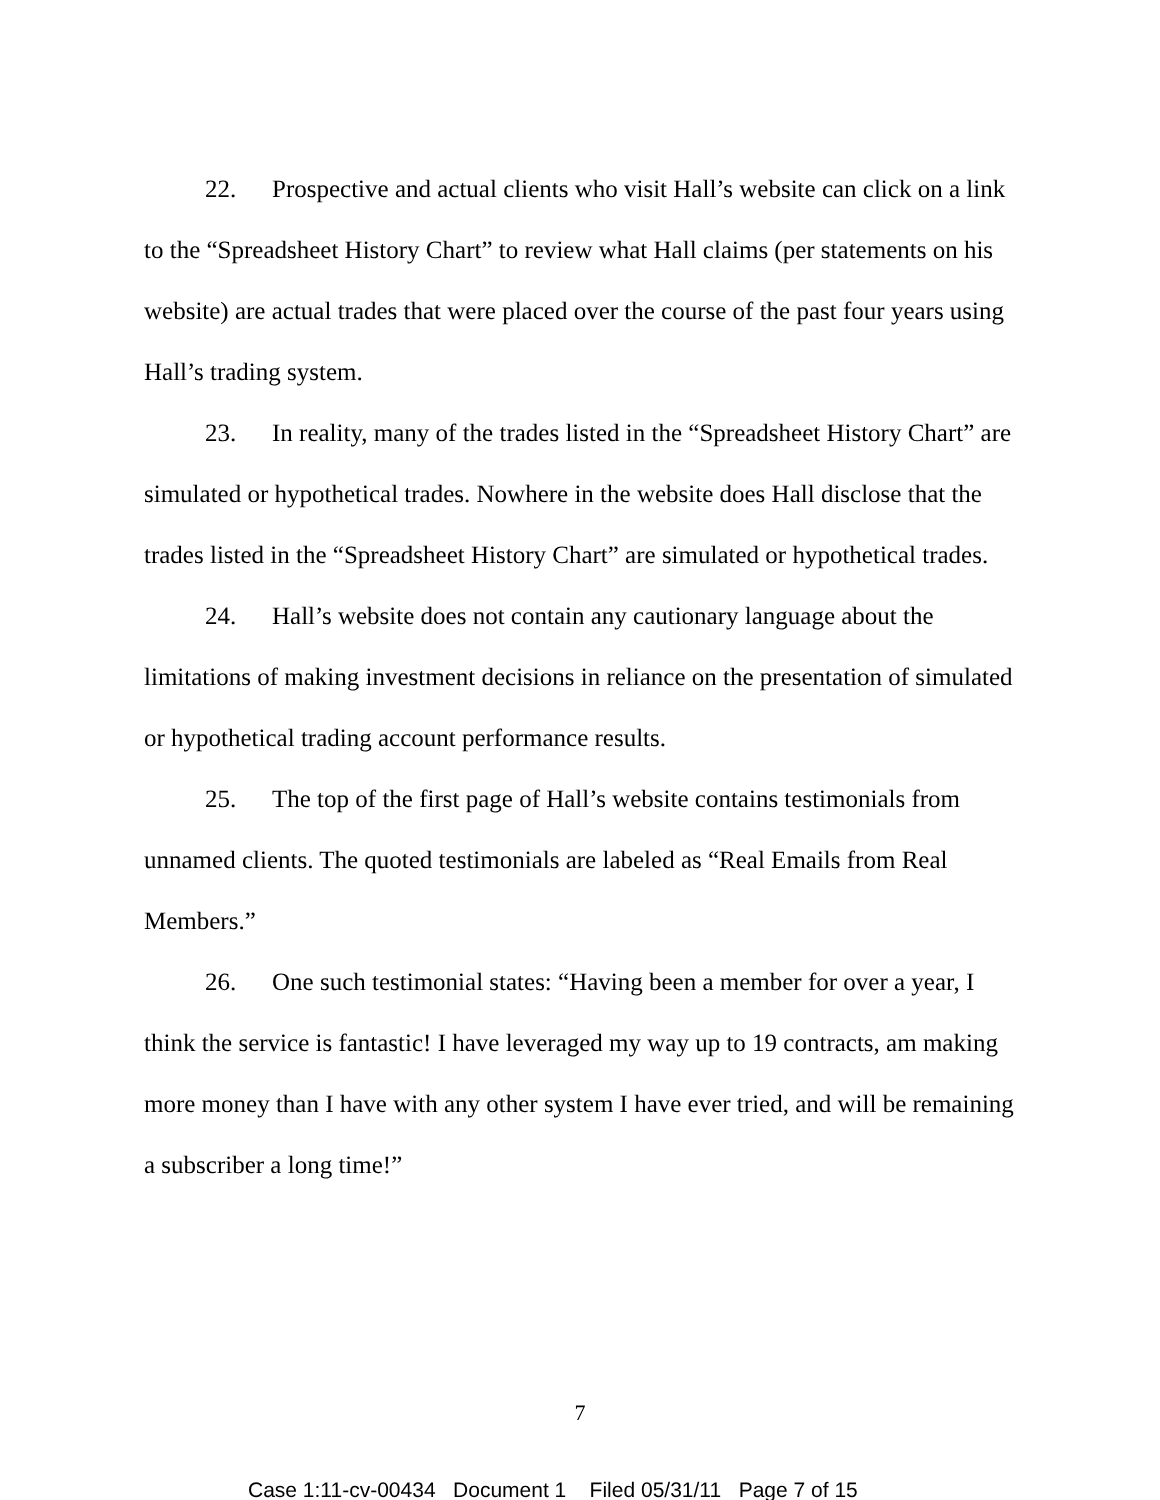22. Prospective and actual clients who visit Hall’s website can click on a link to the “Spreadsheet History Chart” to review what Hall claims (per statements on his website) are actual trades that were placed over the course of the past four years using Hall’s trading system.
23. In reality, many of the trades listed in the “Spreadsheet History Chart” are simulated or hypothetical trades. Nowhere in the website does Hall disclose that the trades listed in the “Spreadsheet History Chart” are simulated or hypothetical trades.
24. Hall’s website does not contain any cautionary language about the limitations of making investment decisions in reliance on the presentation of simulated or hypothetical trading account performance results.
25. The top of the first page of Hall’s website contains testimonials from unnamed clients. The quoted testimonials are labeled as “Real Emails from Real Members.”
26. One such testimonial states: “Having been a member for over a year, I think the service is fantastic! I have leveraged my way up to 19 contracts, am making more money than I have with any other system I have ever tried, and will be remaining a subscriber a long time!”
7
Case 1:11-cv-00434 Document 1 Filed 05/31/11 Page 7 of 15